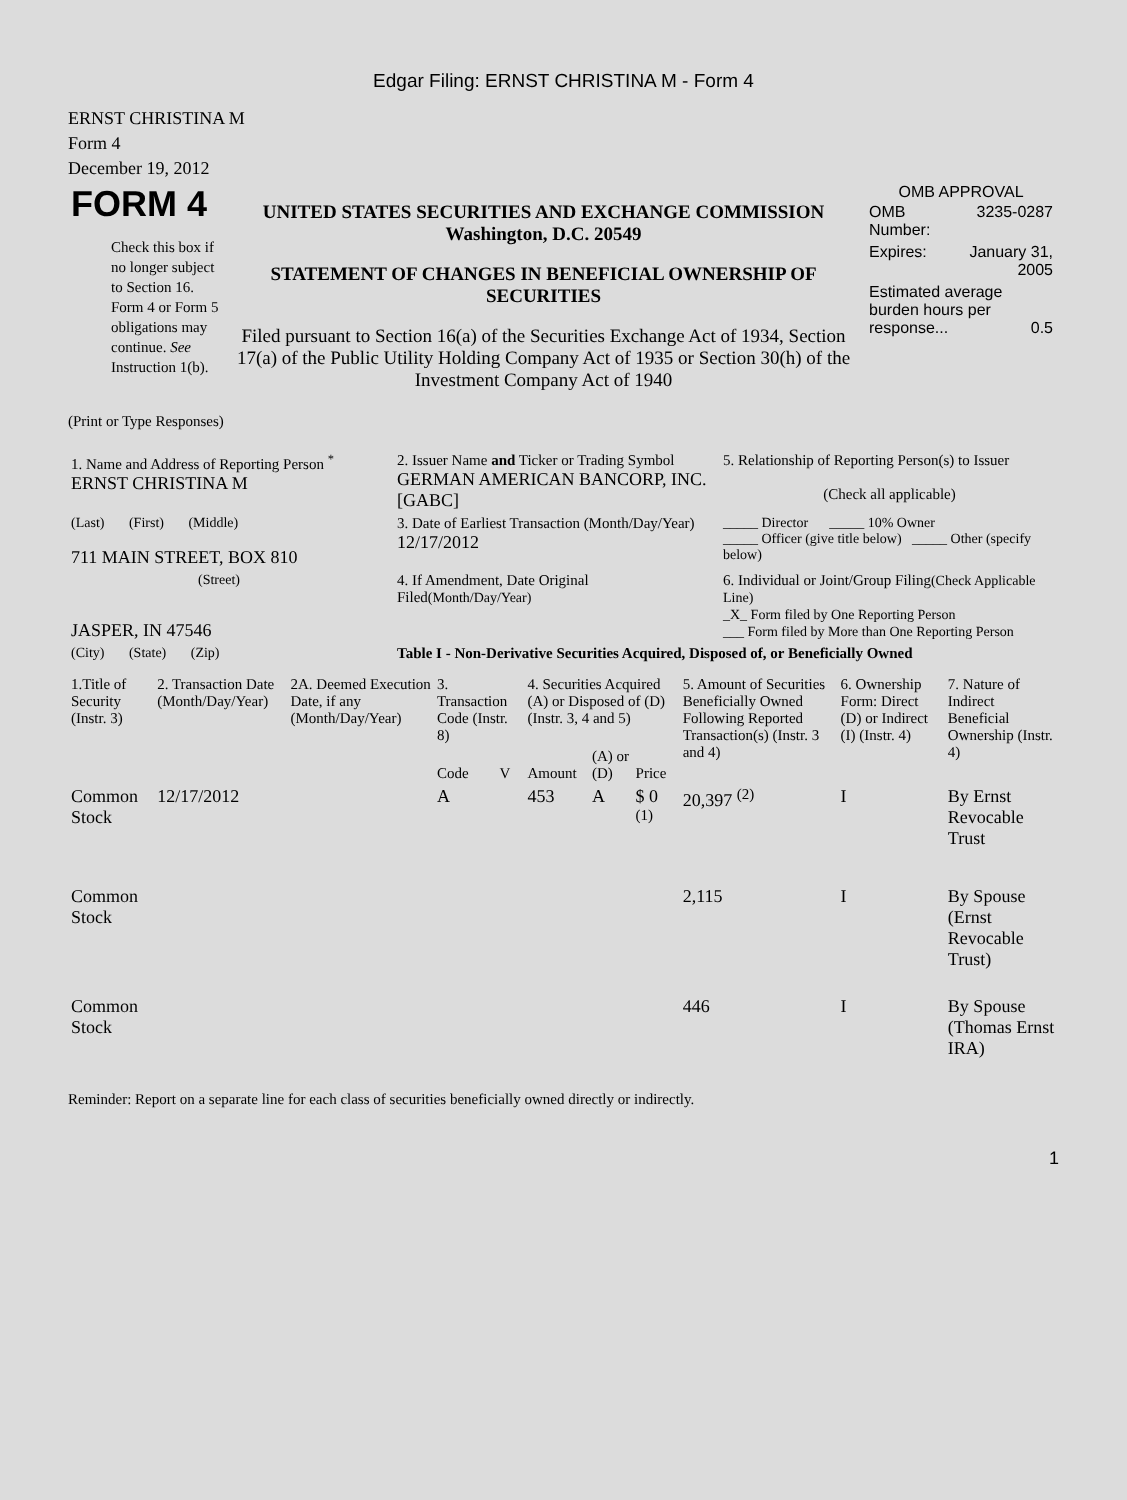Edgar Filing: ERNST CHRISTINA M - Form 4
ERNST CHRISTINA M
Form 4
December 19, 2012
| FORM 4 Check this box if no longer subject to Section 16. Form 4 or Form 5 obligations may continue. See Instruction 1(b). | UNITED STATES SECURITIES AND EXCHANGE COMMISSION Washington, D.C. 20549 STATEMENT OF CHANGES IN BENEFICIAL OWNERSHIP OF SECURITIES Filed pursuant to Section 16(a) of the Securities Exchange Act of 1934, Section 17(a) of the Public Utility Holding Company Act of 1935 or Section 30(h) of the Investment Company Act of 1940 | OMB APPROVAL / OMB Number: / 3235-0287 / / Expires: / January 31, 2005 / / Estimated average burden hours per response... 0.5 / / |
(Print or Type Responses)
| 1. Name and Address of Reporting Person <sup>*</sup> ERNST CHRISTINA M | 2. Issuer Name and Ticker or Trading Symbol GERMAN AMERICAN BANCORP, INC. [GABC] | 5. Relationship of Reporting Person(s) to Issuer (Check all applicable) |
| (Last) (First) (Middle) 711 MAIN STREET, BOX 810 | 3. Date of Earliest Transaction (Month/Day/Year) 12/17/2012 | _____ Director _____ 10% Owner _____ Officer (give title below) _____ Other (specify below) |
| (Street) JASPER, IN 47546 | 4. If Amendment, Date Original Filed (Month/Day/Year) | 6. Individual or Joint/Group Filing (Check Applicable Line) _X_ Form filed by One Reporting Person ___ Form filed by More than One Reporting Person |
| (City) (State) (Zip) | Table I - Non-Derivative Securities Acquired, Disposed of, or Beneficially Owned | |
| 1.Title of Security (Instr. 3) | 2. Transaction Date (Month/Day/Year) | 2A. Deemed Execution Date, if any (Month/Day/Year) | 3. Transaction Code (Instr. 8) | | 4. Securities Acquired (A) or Disposed of (D) (Instr. 3, 4 and 5) | | | 5. Amount of Securities Beneficially Owned Following Reported Transaction(s) (Instr. 3 and 4) | 6. Ownership Form: Direct (D) or Indirect (I) (Instr. 4) | 7. Nature of Indirect Beneficial Ownership (Instr. 4) |
| --- | --- | --- | --- | --- | --- | --- | --- | --- | --- | --- |
| | | | Code | V | Amount | (A) or (D) | Price | | | |
| Common Stock | 12/17/2012 | | A | | 453 | A | $ 0 <sup>(1)</sup> | 20,397 <sup>(2)</sup> | I | By Ernst Revocable Trust |
| Common Stock | | | | | | | | 2,115 | I | By Spouse (Ernst Revocable Trust) |
| Common Stock | | | | | | | | 446 | I | By Spouse (Thomas Ernst IRA) |
Reminder: Report on a separate line for each class of securities beneficially owned directly or indirectly.
1